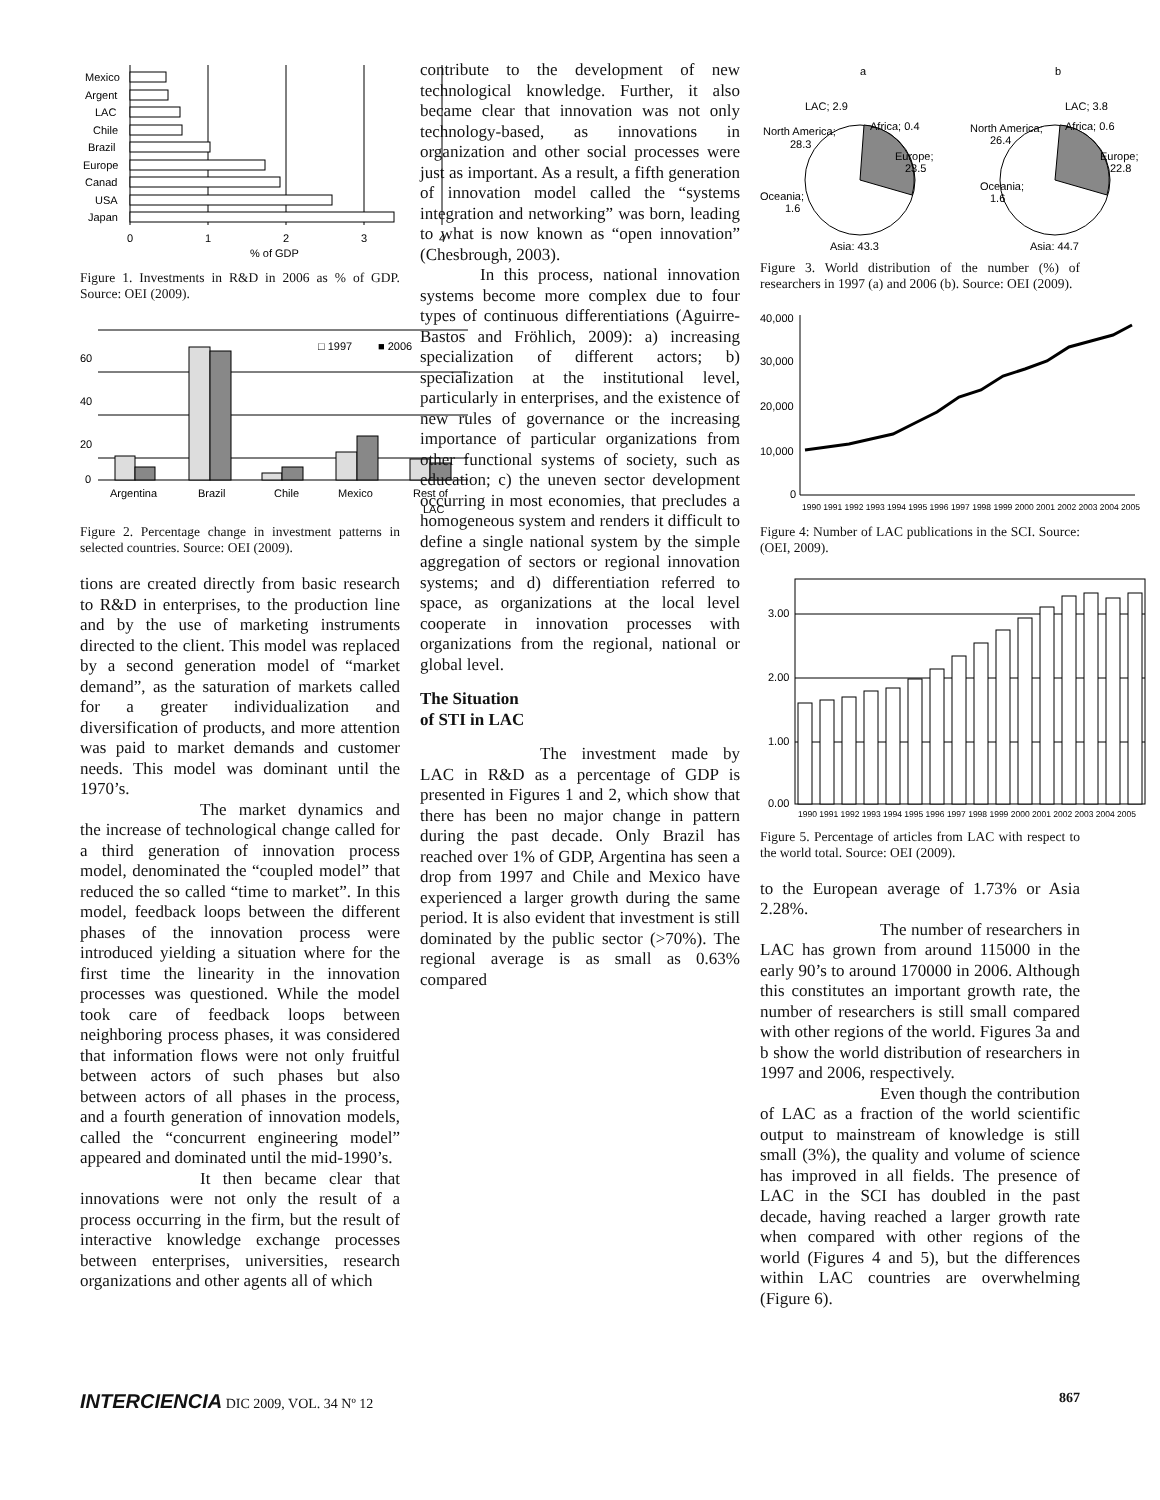Mexico
Argent
LAC
Chile
Brazil
Europe
Canad
USA
Japan
0
1
2
3
4
% of GDP
Figure 1. Investments in R&D in 2006 as % of GDP. Source: OEI (2009).
60
40
20
0
□ 1997
■ 2006
Argentina
Brazil
Chile
Mexico
Rest of
LAC
Figure 2. Percentage change in investment patterns in selected countries. Source: OEI (2009).
tions are created directly from basic research to R&D in enterprises, to the production line and by the use of marketing instruments directed to the client. This model was replaced by a second generation model of “market demand”, as the saturation of markets called for a greater individualization and diversification of products, and more attention was paid to market demands and customer needs. This model was dominant until the 1970’s.
The market dynamics and the increase of technological change called for a third generation of innovation process model, denominated the “coupled model” that reduced the so called “time to market”. In this model, feedback loops between the different phases of the innovation process were introduced yielding a situation where for the first time the linearity in the innovation processes was questioned. While the model took care of feedback loops between neighboring process phases, it was considered that information flows were not only fruitful between actors of such phases but also between actors of all phases in the process, and a fourth generation of innovation models, called the “concurrent engineering model” appeared and dominated until the mid-1990’s.
It then became clear that innovations were not only the result of a process occurring in the firm, but the result of interactive knowledge exchange processes between enterprises, universities, research organizations and other agents all of which
contribute to the development of new technological knowledge. Further, it also became clear that innovation was not only technology-based, as innovations in organization and other social processes were just as important. As a result, a fifth generation of innovation model called the “systems integration and networking” was born, leading to what is now known as “open innovation” (Chesbrough, 2003).
In this process, national innovation systems become more complex due to four types of continuous differentiations (Aguirre-Bastos and Fröhlich, 2009): a) increasing specialization of different actors; b) specialization at the institutional level, particularly in enterprises, and the existence of new rules of governance or the increasing importance of particular organizations from other functional systems of society, such as education; c) the uneven sector development occurring in most economies, that precludes a homogeneous system and renders it difficult to define a single national system by the simple aggregation of sectors or regional innovation systems; and d) differentiation referred to space, as organizations at the local level cooperate in innovation processes with organizations from the regional, national or global level.
The Situation
of STI in LAC
The investment made by LAC in R&D as a percentage of GDP is presented in Figures 1 and 2, which show that there has been no major change in pattern during the past decade. Only Brazil has reached over 1% of GDP, Argentina has seen a drop from 1997 and Chile and Mexico have experienced a larger growth during the same period. It is also evident that investment is still dominated by the public sector (>70%). The regional average is as small as 0.63% compared
a
b
LAC; 2.9
Africa; 0.4
North America;
28.3
Europe;
23.5
Oceania;
1.6
Asia; 43.3
LAC; 3.8
Africa; 0.6
North America;
26.4
Europe;
22.8
Oceania;
1.6
Asia; 44.7
Figure 3. World distribution of the number (%) of researchers in 1997 (a) and 2006 (b). Source: OEI (2009).
40,000
30,000
20,000
10,000
0
1990 1991 1992 1993 1994 1995 1996 1997 1998 1999 2000 2001 2002 2003 2004 2005
Figure 4: Number of LAC publications in the SCI. Source: (OEI, 2009).
3.00
2.00
1.00
0.00
1990 1991 1992 1993 1994 1995 1996 1997 1998 1999 2000 2001 2002 2003 2004 2005
Figure 5. Percentage of articles from LAC with respect to the world total. Source: OEI (2009).
to the European average of 1.73% or Asia 2.28%.
The number of researchers in LAC has grown from around 115000 in the early 90’s to around 170000 in 2006. Although this constitutes an important growth rate, the number of researchers is still small compared with other regions of the world. Figures 3a and b show the world distribution of researchers in 1997 and 2006, respectively.
Even though the contribution of LAC as a fraction of the world scientific output to mainstream of knowledge is still small (3%), the quality and volume of science has improved in all fields. The presence of LAC in the SCI has doubled in the past decade, having reached a larger growth rate when compared with other regions of the world (Figures 4 and 5), but the differences within LAC countries are overwhelming (Figure 6).
INTERCIENCIA DIC 2009, VOL. 34 Nº 12 867